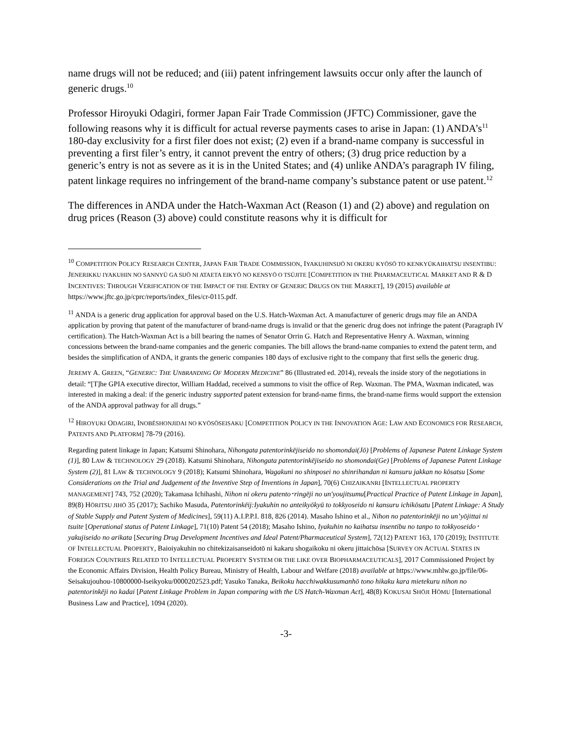name drugs will not be reduced; and (iii) patent infringement lawsuits occur only after the launch of generic drugs.<sup>10</sup>
Professor Hiroyuki Odagiri, former Japan Fair Trade Commission (JFTC) Commissioner, gave the following reasons why it is difficult for actual reverse payments cases to arise in Japan: (1) ANDA’s<sup>11</sup> 180-day exclusivity for a first filer does not exist; (2) even if a brand-name company is successful in preventing a first filer’s entry, it cannot prevent the entry of others; (3) drug price reduction by a generic’s entry is not as severe as it is in the United States; and (4) unlike ANDA’s paragraph IV filing, patent linkage requires no infringement of the brand-name company’s substance patent or use patent.<sup>12</sup>
The differences in ANDA under the Hatch-Waxman Act (Reason (1) and (2) above) and regulation on drug prices (Reason (3) above) could constitute reasons why it is difficult for
<sup>10</sup> COMPETITION POLICY RESEARCH CENTER, JAPAN FAIR TRADE COMMISSION, IYAKUHINSIJŌ NI OKERU KYŌSŌ TO KENKYŪKAIHATSU INSENTIBU: JENERIKKU IYAKUHIN NO SANNYŪ GA SIJŌ NI ATAETA EIKYŌ NO KENSYŌ O TSŪJITE [COMPETITION IN THE PHARMACEUTICAL MARKET AND R & D INCENTIVES: THROUGH VERIFICATION OF THE IMPACT OF THE ENTRY OF GENERIC DRUGS ON THE MARKET], 19 (2015) available at https://www.jftc.go.jp/cprc/reports/index_files/cr-0115.pdf.
<sup>11</sup> ANDA is a generic drug application for approval based on the U.S. Hatch-Waxman Act. A manufacturer of generic drugs may file an ANDA application by proving that patent of the manufacturer of brand-name drugs is invalid or that the generic drug does not infringe the patent (Paragraph IV certification). The Hatch-Waxman Act is a bill bearing the names of Senator Orrin G. Hatch and Representative Henry A. Waxman, winning concessions between the brand-name companies and the generic companies. The bill allows the brand-name companies to extend the patent term, and besides the simplification of ANDA, it grants the generic companies 180 days of exclusive right to the company that first sells the generic drug.
JEREMY A. GREEN, “GENERIC: THE UNBRANDING OF MODERN MEDICINE” 86 (Illustrated ed. 2014), reveals the inside story of the negotiations in detail: “[T]he GPIA executive director, William Haddad, received a summons to visit the office of Rep. Waxman. The PMA, Waxman indicated, was interested in making a deal: if the generic industry supported patent extension for brand-name firms, the brand-name firms would support the extension of the ANDA approval pathway for all drugs.”
<sup>12</sup> HIROYUKI ODAGIRI, INOBĒSHONJIDAI NO KYŌSŌSEISAKU [COMPETITION POLICY IN THE INNOVATION AGE: LAW AND ECONOMICS FOR RESEARCH, PATENTS AND PLATFORM] 78-79 (2016).
Regarding patent linkage in Japan; Katsumi Shinohara, Nihongata patentorinkējiseido no shomondai(Jō) [Problems of Japanese Patent Linkage System (1)], 80 LAW & TECHNOLOGY 29 (2018). Katsumi Shinohara, Nihongata patentorinkējiseido no shomondai(Ge) [Problems of Japanese Patent Linkage System (2)], 81 LAW & TECHNOLOGY 9 (2018); Katsumi Shinohara, Wagakuni no shinposei no shinrihandan ni kansuru jakkan no kōsatsu [Some Considerations on the Trial and Judgement of the Inventive Step of Inventions in Japan], 70(6) CHIZAIKANRI [INTELLECTUAL PROPERTY MANAGEMENT] 743, 752 (2020); Takamasa Ichihashi, Nihon ni okeru patento･ringēji no un'youjitsumu[Practical Practice of Patent Linkage in Japan], 89(8) HŌRITSU JIHŌ 35 (2017); Sachiko Masuda, Patentorinkēij:Iyakuhin no anteikyōkyū to tokkyoseido ni kansuru ichikōsatu [Patent Linkage: A Study of Stable Supply and Patent System of Medicines], 59(11) A.I.P.P.I. 818, 826 (2014). Masaho Ishino et al., Nihon no patentorinkēji no un’yōjittai ni tsuite [Operational status of Patent Linkage], 71(10) Patent 54 (2018); Masaho Ishino, Iyakuhin no kaihatsu insentibu no tanpo to tokkyoseido･yakujiseido no arikata [Securing Drug Development Incentives and Ideal Patent/Pharmaceutical System], 72(12) PATENT 163, 170 (2019); INSTITUTE OF INTELLECTUAL PROPERTY, Baioiyakuhin no chitekizaisanseidotō ni kakaru shogaikoku ni okeru jittaichōsa [SURVEY ON ACTUAL STATES IN FOREIGN COUNTRIES RELATED TO INTELLECTUAL PROPERTY SYSTEM OR THE LIKE OVER BIOPHARMACEUTICALS], 2017 Commissioned Project by the Economic Affairs Division, Health Policy Bureau, Ministry of Health, Labour and Welfare (2018) available at https://www.mhlw.go.jp/file/06-Seisakujouhou-10800000-Iseikyoku/0000202523.pdf; Yasuko Tanaka, Beikoku hacchiwakkusumanhō tono hikaku kara mietekuru nihon no patentorinkēji no kadai [Patent Linkage Problem in Japan comparing with the US Hatch-Waxman Act], 48(8) KOKUSAI SHŌJI HŌMU [International Business Law and Practice], 1094 (2020).
-3-